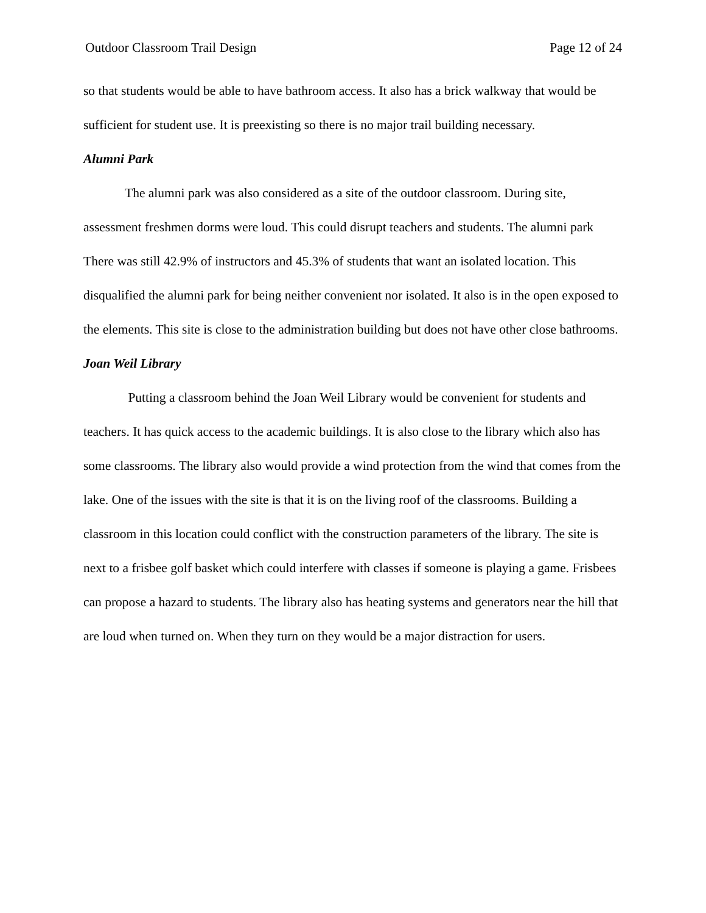Outdoor Classroom Trail Design Page 12 of 24
so that students would be able to have bathroom access. It also has a brick walkway that would be sufficient for student use. It is preexisting so there is no major trail building necessary.
Alumni Park
The alumni park was also considered as a site of the outdoor classroom. During site, assessment freshmen dorms were loud. This could disrupt teachers and students. The alumni park There was still 42.9% of instructors and 45.3% of students that want an isolated location. This disqualified the alumni park for being neither convenient nor isolated. It also is in the open exposed to the elements. This site is close to the administration building but does not have other close bathrooms.
Joan Weil Library
Putting a classroom behind the Joan Weil Library would be convenient for students and teachers. It has quick access to the academic buildings. It is also close to the library which also has some classrooms. The library also would provide a wind protection from the wind that comes from the lake. One of the issues with the site is that it is on the living roof of the classrooms. Building a classroom in this location could conflict with the construction parameters of the library. The site is next to a frisbee golf basket which could interfere with classes if someone is playing a game. Frisbees can propose a hazard to students. The library also has heating systems and generators near the hill that are loud when turned on. When they turn on they would be a major distraction for users.